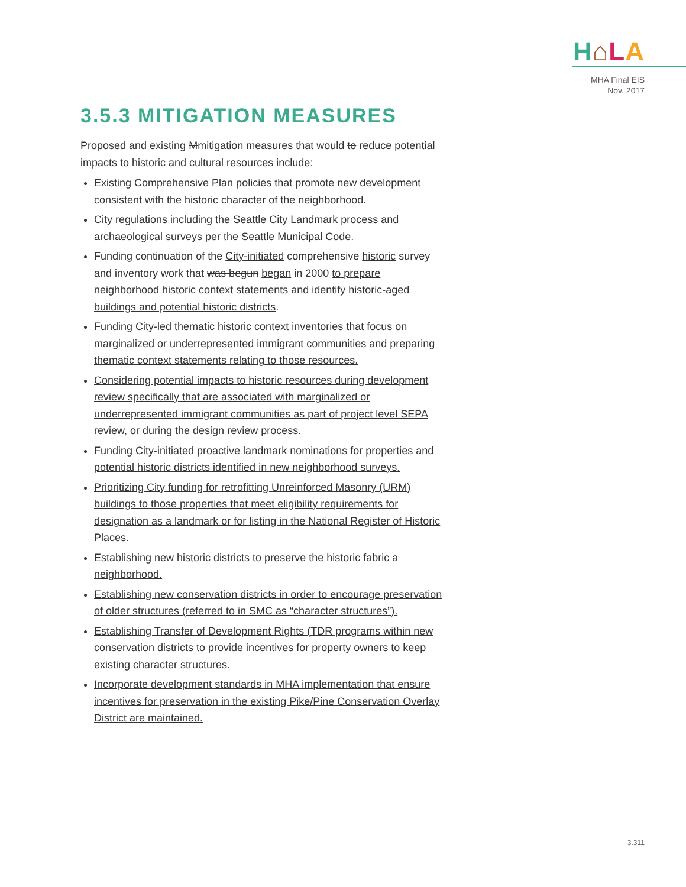H⌂LA
MHA Final EIS
Nov. 2017
3.5.3 MITIGATION MEASURES
Proposed and existing Mmitigation measures that would to reduce potential impacts to historic and cultural resources include:
Existing Comprehensive Plan policies that promote new development consistent with the historic character of the neighborhood.
City regulations including the Seattle City Landmark process and archaeological surveys per the Seattle Municipal Code.
Funding continuation of the City-initiated comprehensive historic survey and inventory work that was begun began in 2000 to prepare neighborhood historic context statements and identify historic-aged buildings and potential historic districts.
Funding City-led thematic historic context inventories that focus on marginalized or underrepresented immigrant communities and preparing thematic context statements relating to those resources.
Considering potential impacts to historic resources during development review specifically that are associated with marginalized or underrepresented immigrant communities as part of project level SEPA review, or during the design review process.
Funding City-initiated proactive landmark nominations for properties and potential historic districts identified in new neighborhood surveys.
Prioritizing City funding for retrofitting Unreinforced Masonry (URM) buildings to those properties that meet eligibility requirements for designation as a landmark or for listing in the National Register of Historic Places.
Establishing new historic districts to preserve the historic fabric a neighborhood.
Establishing new conservation districts in order to encourage preservation of older structures (referred to in SMC as “character structures”).
Establishing Transfer of Development Rights (TDR programs within new conservation districts to provide incentives for property owners to keep existing character structures.
Incorporate development standards in MHA implementation that ensure incentives for preservation in the existing Pike/Pine Conservation Overlay District are maintained.
3.311